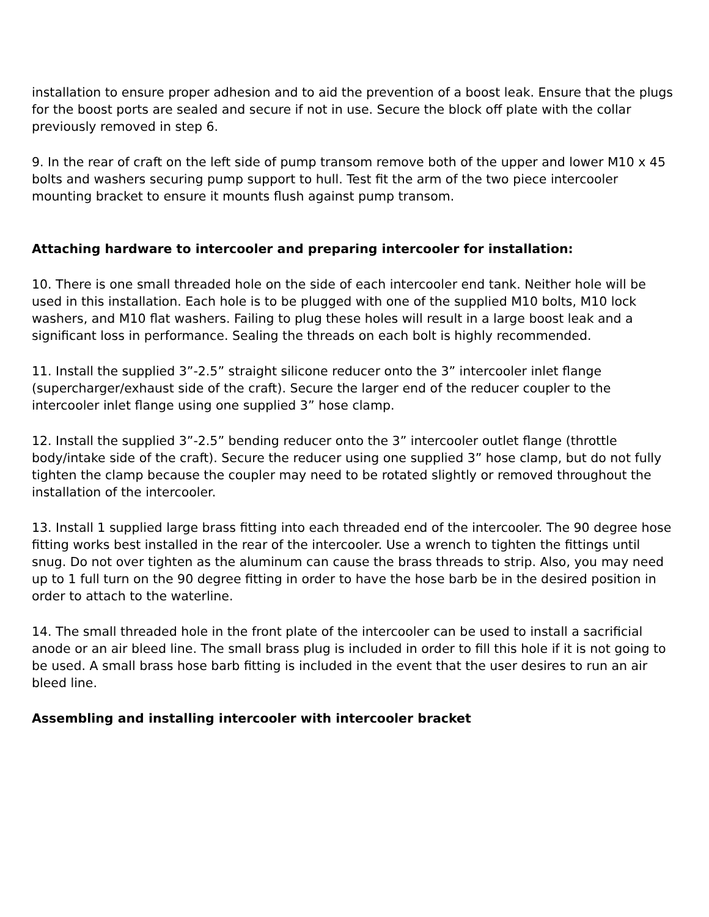installation to ensure proper adhesion and to aid the prevention of a boost leak. Ensure that the plugs for the boost ports are sealed and secure if not in use. Secure the block off plate with the collar previously removed in step 6.
9. In the rear of craft on the left side of pump transom remove both of the upper and lower M10 x 45 bolts and washers securing pump support to hull. Test fit the arm of the two piece intercooler mounting bracket to ensure it mounts flush against pump transom.
Attaching hardware to intercooler and preparing intercooler for installation:
10. There is one small threaded hole on the side of each intercooler end tank. Neither hole will be used in this installation. Each hole is to be plugged with one of the supplied M10 bolts, M10 lock washers, and M10 flat washers. Failing to plug these holes will result in a large boost leak and a significant loss in performance. Sealing the threads on each bolt is highly recommended.
11. Install the supplied 3”-2.5” straight silicone reducer onto the 3” intercooler inlet flange (supercharger/exhaust side of the craft). Secure the larger end of the reducer coupler to the intercooler inlet flange using one supplied 3” hose clamp.
12. Install the supplied 3”-2.5” bending reducer onto the 3” intercooler outlet flange (throttle body/intake side of the craft). Secure the reducer using one supplied 3” hose clamp, but do not fully tighten the clamp because the coupler may need to be rotated slightly or removed throughout the installation of the intercooler.
13. Install 1 supplied large brass fitting into each threaded end of the intercooler. The 90 degree hose fitting works best installed in the rear of the intercooler. Use a wrench to tighten the fittings until snug. Do not over tighten as the aluminum can cause the brass threads to strip. Also, you may need up to 1 full turn on the 90 degree fitting in order to have the hose barb be in the desired position in order to attach to the waterline.
14. The small threaded hole in the front plate of the intercooler can be used to install a sacrificial anode or an air bleed line. The small brass plug is included in order to fill this hole if it is not going to be used. A small brass hose barb fitting is included in the event that the user desires to run an air bleed line.
Assembling and installing intercooler with intercooler bracket